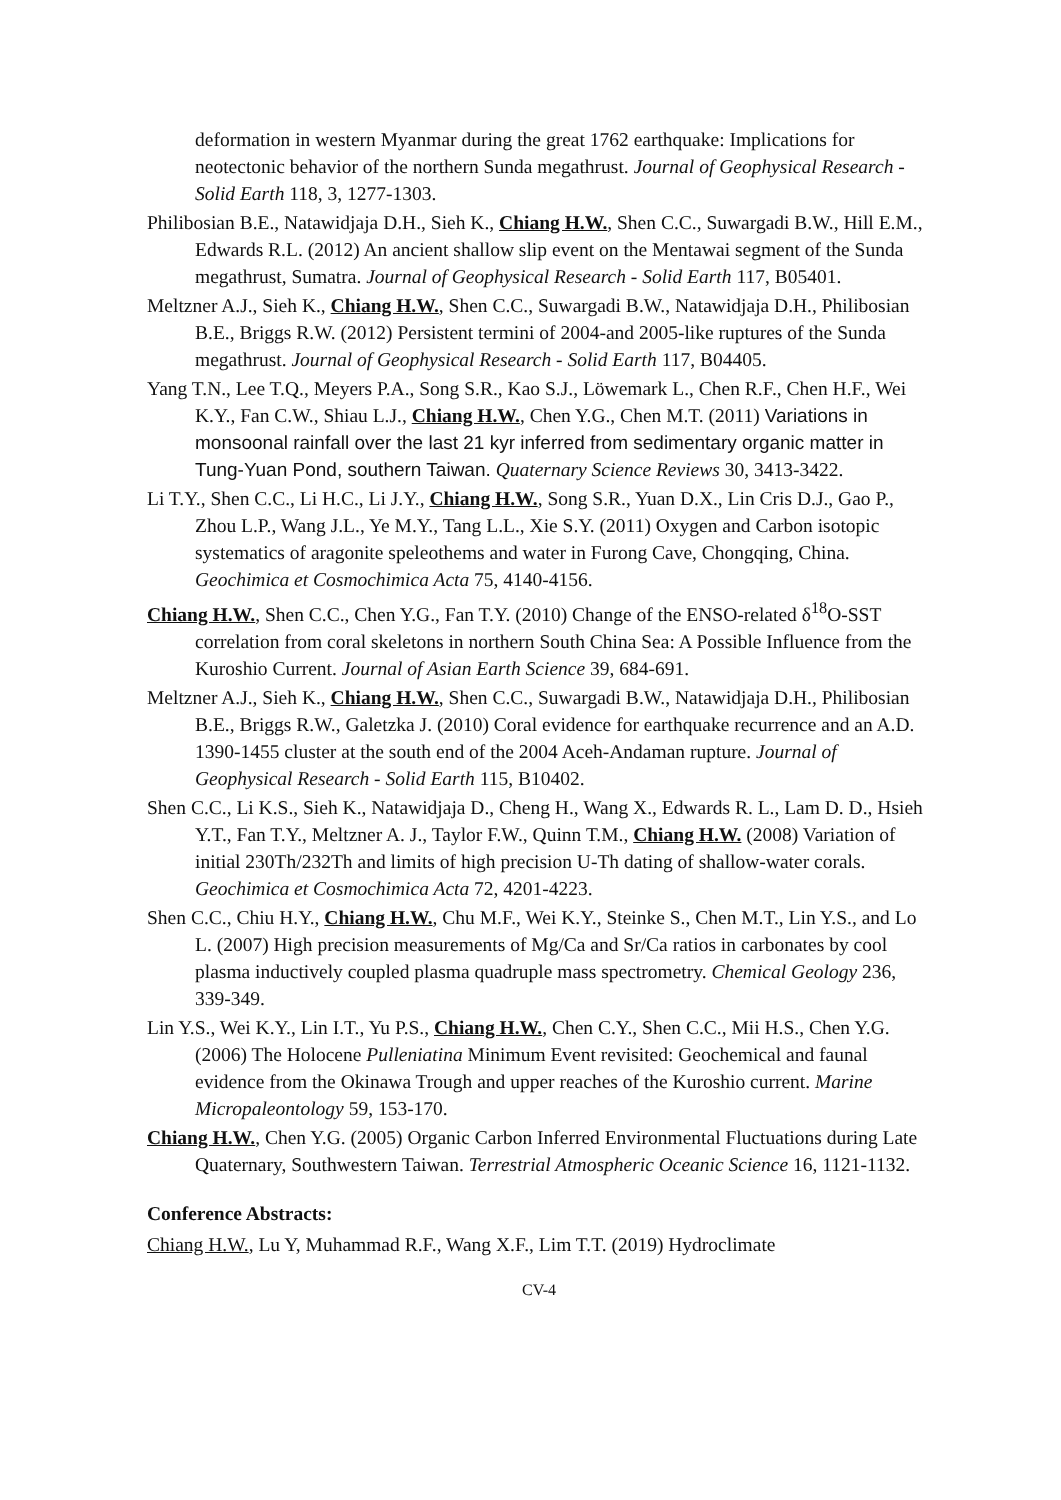deformation in western Myanmar during the great 1762 earthquake: Implications for neotectonic behavior of the northern Sunda megathrust. Journal of Geophysical Research - Solid Earth 118, 3, 1277-1303.
Philibosian B.E., Natawidjaja D.H., Sieh K., Chiang H.W., Shen C.C., Suwargadi B.W., Hill E.M., Edwards R.L. (2012) An ancient shallow slip event on the Mentawai segment of the Sunda megathrust, Sumatra. Journal of Geophysical Research - Solid Earth 117, B05401.
Meltzner A.J., Sieh K., Chiang H.W., Shen C.C., Suwargadi B.W., Natawidjaja D.H., Philibosian B.E., Briggs R.W. (2012) Persistent termini of 2004-and 2005-like ruptures of the Sunda megathrust. Journal of Geophysical Research - Solid Earth 117, B04405.
Yang T.N., Lee T.Q., Meyers P.A., Song S.R., Kao S.J., Löwemark L., Chen R.F., Chen H.F., Wei K.Y., Fan C.W., Shiau L.J., Chiang H.W., Chen Y.G., Chen M.T. (2011) Variations in monsoonal rainfall over the last 21 kyr inferred from sedimentary organic matter in Tung-Yuan Pond, southern Taiwan. Quaternary Science Reviews 30, 3413-3422.
Li T.Y., Shen C.C., Li H.C., Li J.Y., Chiang H.W., Song S.R., Yuan D.X., Lin Cris D.J., Gao P., Zhou L.P., Wang J.L., Ye M.Y., Tang L.L., Xie S.Y. (2011) Oxygen and Carbon isotopic systematics of aragonite speleothems and water in Furong Cave, Chongqing, China. Geochimica et Cosmochimica Acta 75, 4140-4156.
Chiang H.W., Shen C.C., Chen Y.G., Fan T.Y. (2010) Change of the ENSO-related δ<sup>18</sup>O-SST correlation from coral skeletons in northern South China Sea: A Possible Influence from the Kuroshio Current. Journal of Asian Earth Science 39, 684-691.
Meltzner A.J., Sieh K., Chiang H.W., Shen C.C., Suwargadi B.W., Natawidjaja D.H., Philibosian B.E., Briggs R.W., Galetzka J. (2010) Coral evidence for earthquake recurrence and an A.D. 1390-1455 cluster at the south end of the 2004 Aceh-Andaman rupture. Journal of Geophysical Research - Solid Earth 115, B10402.
Shen C.C., Li K.S., Sieh K., Natawidjaja D., Cheng H., Wang X., Edwards R. L., Lam D. D., Hsieh Y.T., Fan T.Y., Meltzner A. J., Taylor F.W., Quinn T.M., Chiang H.W. (2008) Variation of initial 230Th/232Th and limits of high precision U-Th dating of shallow-water corals. Geochimica et Cosmochimica Acta 72, 4201-4223.
Shen C.C., Chiu H.Y., Chiang H.W., Chu M.F., Wei K.Y., Steinke S., Chen M.T., Lin Y.S., and Lo L. (2007) High precision measurements of Mg/Ca and Sr/Ca ratios in carbonates by cool plasma inductively coupled plasma quadruple mass spectrometry. Chemical Geology 236, 339-349.
Lin Y.S., Wei K.Y., Lin I.T., Yu P.S., Chiang H.W., Chen C.Y., Shen C.C., Mii H.S., Chen Y.G. (2006) The Holocene Pulleniatina Minimum Event revisited: Geochemical and faunal evidence from the Okinawa Trough and upper reaches of the Kuroshio current. Marine Micropaleontology 59, 153-170.
Chiang H.W., Chen Y.G. (2005) Organic Carbon Inferred Environmental Fluctuations during Late Quaternary, Southwestern Taiwan. Terrestrial Atmospheric Oceanic Science 16, 1121-1132.
Conference Abstracts:
Chiang H.W., Lu Y, Muhammad R.F., Wang X.F., Lim T.T. (2019) Hydroclimate
CV-4